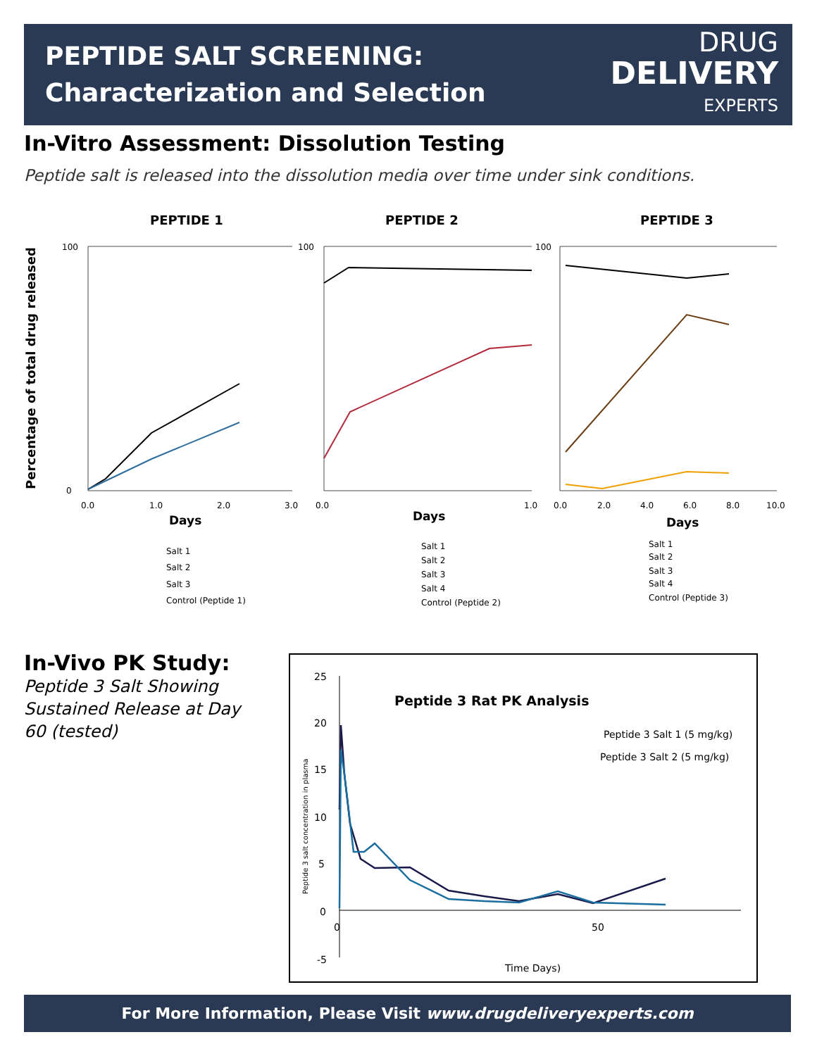PEPTIDE SALT SCREENING:
Characterization and Selection
DRUG
DELIVERY
EXPERTS
In-Vitro Assessment: Dissolution Testing
Peptide salt is released into the dissolution media over time under sink conditions.
Percentage of total drug released
PEPTIDE 1
PEPTIDE 2
PEPTIDE 3
100
0
100
100
0.0
1.0
2.0
3.0
0.0
1.0
0.0
2.0
4.0
6.0
8.0
10.0
Days
Days
Days
Salt 1
Salt 2
Salt 3
Control (Peptide 1)
Salt 1
Salt 2
Salt 3
Salt 4
Control (Peptide 2)
Salt 1
Salt 2
Salt 3
Salt 4
Control (Peptide 3)
In-Vivo PK Study:
Peptide 3 Salt Showing Sustained Release at Day 60 (tested)
Peptide 3 Rat PK Analysis
Peptide 3 Salt 1 (5 mg/kg)
Peptide 3 Salt 2 (5 mg/kg)
25
20
15
10
5
0
-5
0
50
Time Days)
Peptide 3 salt concentration in plasma
For More Information, Please Visit www.drugdeliveryexperts.com